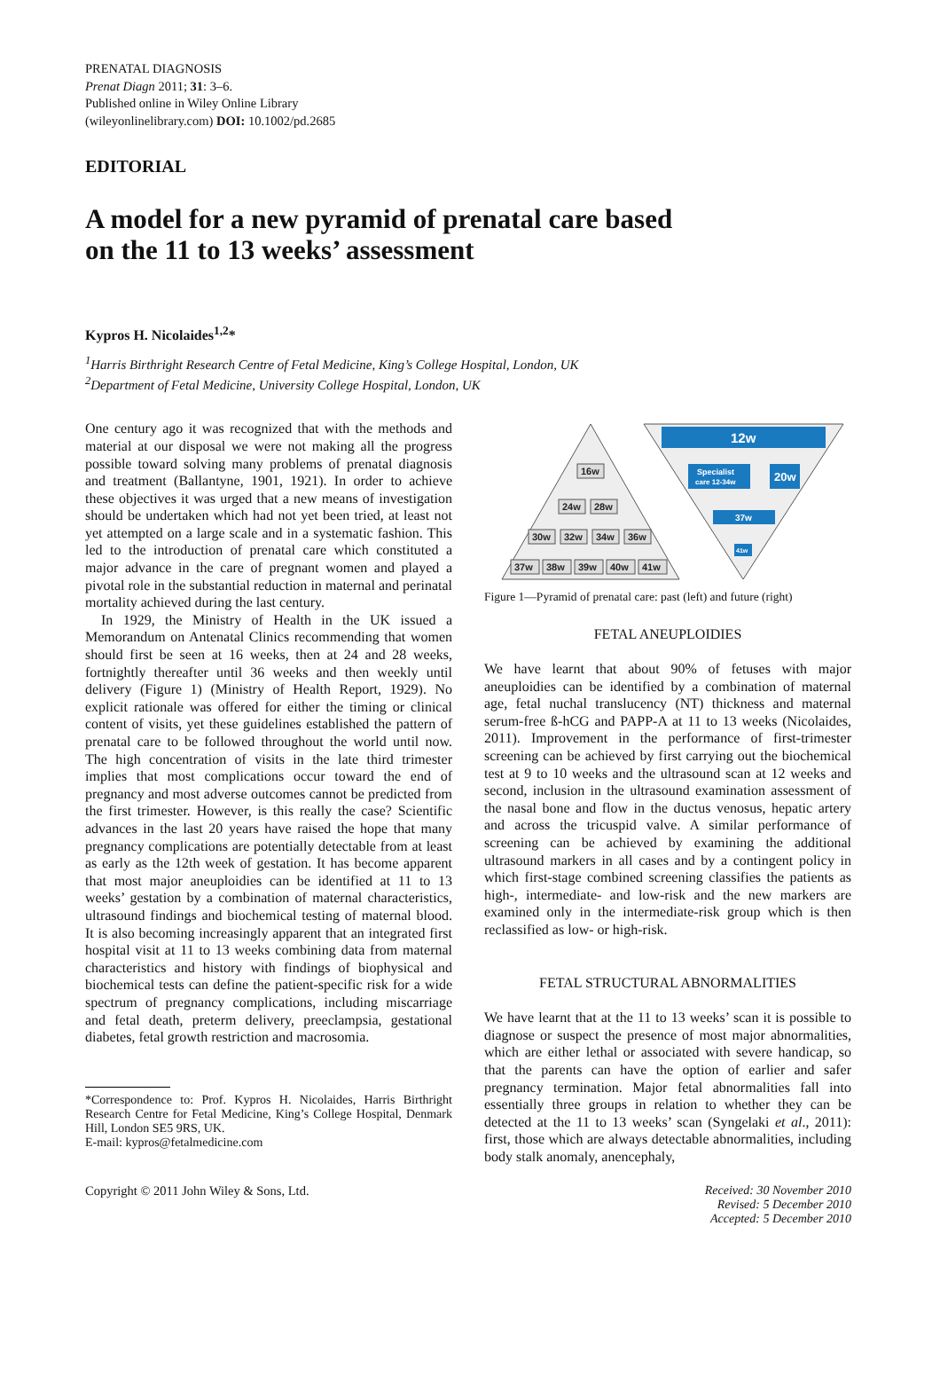PRENATAL DIAGNOSIS
Prenat Diagn 2011; 31: 3–6.
Published online in Wiley Online Library
(wileyonlinelibrary.com) DOI: 10.1002/pd.2685
EDITORIAL
A model for a new pyramid of prenatal care based
on the 11 to 13 weeks’ assessment
Kypros H. Nicolaides<sup>1,2</sup>*
<sup>1</sup> Harris Birthright Research Centre of Fetal Medicine, King’s College Hospital, London, UK
<sup>2</sup> Department of Fetal Medicine, University College Hospital, London, UK
One century ago it was recognized that with the methods and material at our disposal we were not making all the progress possible toward solving many problems of prenatal diagnosis and treatment (Ballantyne, 1901, 1921). In order to achieve these objectives it was urged that a new means of investigation should be undertaken which had not yet been tried, at least not yet attempted on a large scale and in a systematic fashion. This led to the introduction of prenatal care which constituted a major advance in the care of pregnant women and played a pivotal role in the substantial reduction in maternal and perinatal mortality achieved during the last century.
In 1929, the Ministry of Health in the UK issued a Memorandum on Antenatal Clinics recommending that women should first be seen at 16 weeks, then at 24 and 28 weeks, fortnightly thereafter until 36 weeks and then weekly until delivery (Figure 1) (Ministry of Health Report, 1929). No explicit rationale was offered for either the timing or clinical content of visits, yet these guidelines established the pattern of prenatal care to be followed throughout the world until now. The high concentration of visits in the late third trimester implies that most complications occur toward the end of pregnancy and most adverse outcomes cannot be predicted from the first trimester. However, is this really the case? Scientific advances in the last 20 years have raised the hope that many pregnancy complications are potentially detectable from at least as early as the 12th week of gestation. It has become apparent that most major aneuploidies can be identified at 11 to 13 weeks’ gestation by a combination of maternal characteristics, ultrasound findings and biochemical testing of maternal blood. It is also becoming increasingly apparent that an integrated first hospital visit at 11 to 13 weeks combining data from maternal characteristics and history with findings of biophysical and biochemical tests can define the patient-specific risk for a wide spectrum of pregnancy complications, including miscarriage and fetal death, preterm delivery, preeclampsia, gestational diabetes, fetal growth restriction and macrosomia.
*Correspondence to: Prof. Kypros H. Nicolaides, Harris Birthright Research Centre for Fetal Medicine, King’s College Hospital, Denmark Hill, London SE5 9RS, UK.
E-mail: kypros@fetalmedicine.com
16w
24w
28w
30w
32w
34w
36w
37w
38w
39w
40w
41w
12w
Specialist
care 12-34w
20w
37w
41w
Figure 1—Pyramid of prenatal care: past (left) and future (right)
FETAL ANEUPLOIDIES
We have learnt that about 90% of fetuses with major aneuploidies can be identified by a combination of maternal age, fetal nuchal translucency (NT) thickness and maternal serum-free ß-hCG and PAPP-A at 11 to 13 weeks (Nicolaides, 2011). Improvement in the performance of first-trimester screening can be achieved by first carrying out the biochemical test at 9 to 10 weeks and the ultrasound scan at 12 weeks and second, inclusion in the ultrasound examination assessment of the nasal bone and flow in the ductus venosus, hepatic artery and across the tricuspid valve. A similar performance of screening can be achieved by examining the additional ultrasound markers in all cases and by a contingent policy in which first-stage combined screening classifies the patients as high-, intermediate- and low-risk and the new markers are examined only in the intermediate-risk group which is then reclassified as low- or high-risk.
FETAL STRUCTURAL ABNORMALITIES
We have learnt that at the 11 to 13 weeks’ scan it is possible to diagnose or suspect the presence of most major abnormalities, which are either lethal or associated with severe handicap, so that the parents can have the option of earlier and safer pregnancy termination. Major fetal abnormalities fall into essentially three groups in relation to whether they can be detected at the 11 to 13 weeks’ scan (Syngelaki et al., 2011): first, those which are always detectable abnormalities, including body stalk anomaly, anencephaly,
Copyright © 2011 John Wiley & Sons, Ltd.
Received: 30 November 2010
Revised: 5 December 2010
Accepted: 5 December 2010